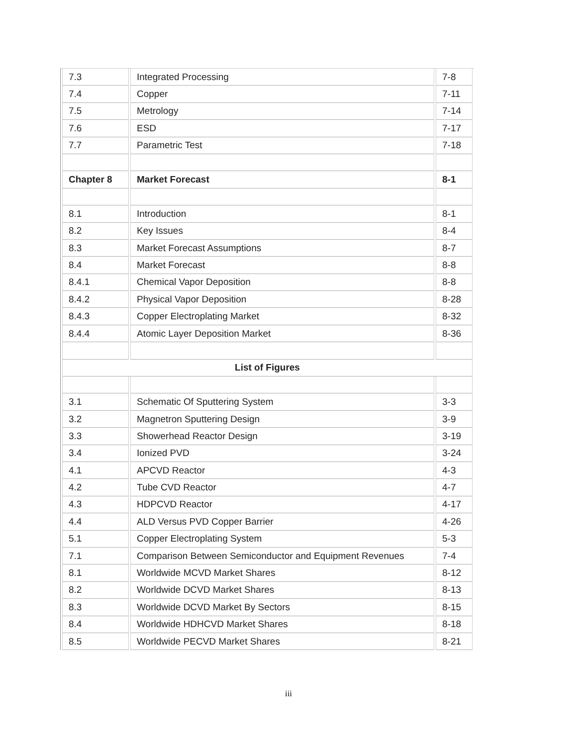| 7.3 | Integrated Processing | 7-8 |
| 7.4 | Copper | 7-11 |
| 7.5 | Metrology | 7-14 |
| 7.6 | ESD | 7-17 |
| 7.7 | Parametric Test | 7-18 |
| Chapter 8 | Market Forecast | 8-1 |
| 8.1 | Introduction | 8-1 |
| 8.2 | Key Issues | 8-4 |
| 8.3 | Market Forecast Assumptions | 8-7 |
| 8.4 | Market Forecast | 8-8 |
| 8.4.1 | Chemical Vapor Deposition | 8-8 |
| 8.4.2 | Physical Vapor Deposition | 8-28 |
| 8.4.3 | Copper Electroplating Market | 8-32 |
| 8.4.4 | Atomic Layer Deposition Market | 8-36 |
| List of Figures | | |
| 3.1 | Schematic Of Sputtering System | 3-3 |
| 3.2 | Magnetron Sputtering Design | 3-9 |
| 3.3 | Showerhead Reactor Design | 3-19 |
| 3.4 | Ionized PVD | 3-24 |
| 4.1 | APCVD Reactor | 4-3 |
| 4.2 | Tube CVD Reactor | 4-7 |
| 4.3 | HDPCVD Reactor | 4-17 |
| 4.4 | ALD Versus PVD Copper Barrier | 4-26 |
| 5.1 | Copper Electroplating System | 5-3 |
| 7.1 | Comparison Between Semiconductor and Equipment Revenues | 7-4 |
| 8.1 | Worldwide MCVD Market Shares | 8-12 |
| 8.2 | Worldwide DCVD Market Shares | 8-13 |
| 8.3 | Worldwide DCVD Market By Sectors | 8-15 |
| 8.4 | Worldwide HDHCVD Market Shares | 8-18 |
| 8.5 | Worldwide PECVD Market Shares | 8-21 |
iii